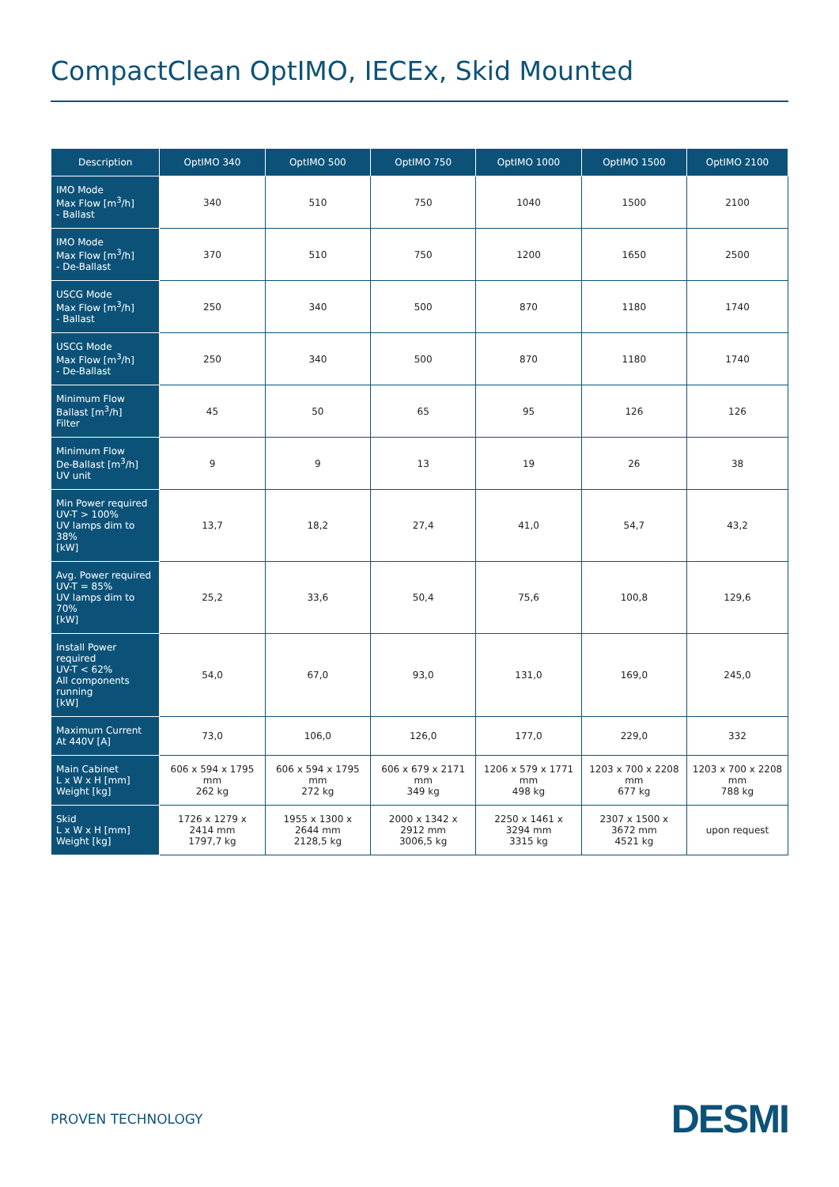CompactClean OptIMO, IECEx, Skid Mounted
| Description | OptIMO 340 | OptIMO 500 | OptIMO 750 | OptIMO 1000 | OptIMO 1500 | OptIMO 2100 |
| --- | --- | --- | --- | --- | --- | --- |
| IMO Mode Max Flow [m<sup>3</sup>/h] - Ballast | 340 | 510 | 750 | 1040 | 1500 | 2100 |
| IMO Mode Max Flow [m<sup>3</sup>/h] - De-Ballast | 370 | 510 | 750 | 1200 | 1650 | 2500 |
| USCG Mode Max Flow [m<sup>3</sup>/h] - Ballast | 250 | 340 | 500 | 870 | 1180 | 1740 |
| USCG Mode Max Flow [m<sup>3</sup>/h] - De-Ballast | 250 | 340 | 500 | 870 | 1180 | 1740 |
| Minimum Flow Ballast [m<sup>3</sup>/h] Filter | 45 | 50 | 65 | 95 | 126 | 126 |
| Minimum Flow De-Ballast [m<sup>3</sup>/h] UV unit | 9 | 9 | 13 | 19 | 26 | 38 |
| Min Power required UV-T > 100% UV lamps dim to 38% [kW] | 13,7 | 18,2 | 27,4 | 41,0 | 54,7 | 43,2 |
| Avg. Power required UV-T = 85% UV lamps dim to 70% [kW] | 25,2 | 33,6 | 50,4 | 75,6 | 100,8 | 129,6 |
| Install Power required UV-T < 62% All components running [kW] | 54,0 | 67,0 | 93,0 | 131,0 | 169,0 | 245,0 |
| Maximum Current At 440V [A] | 73,0 | 106,0 | 126,0 | 177,0 | 229,0 | 332 |
| Main Cabinet L x W x H [mm] Weight [kg] | 606 x 594 x 1795 mm 262 kg | 606 x 594 x 1795 mm 272 kg | 606 x 679 x 2171 mm 349 kg | 1206 x 579 x 1771 mm 498 kg | 1203 x 700 x 2208 mm 677 kg | 1203 x 700 x 2208 mm 788 kg |
| Skid L x W x H [mm] Weight [kg] | 1726 x 1279 x 2414 mm 1797,7 kg | 1955 x 1300 x 2644 mm 2128,5 kg | 2000 x 1342 x 2912 mm 3006,5 kg | 2250 x 1461 x 3294 mm 3315 kg | 2307 x 1500 x 3672 mm 4521 kg | upon request |
PROVEN TECHNOLOGY DESMI